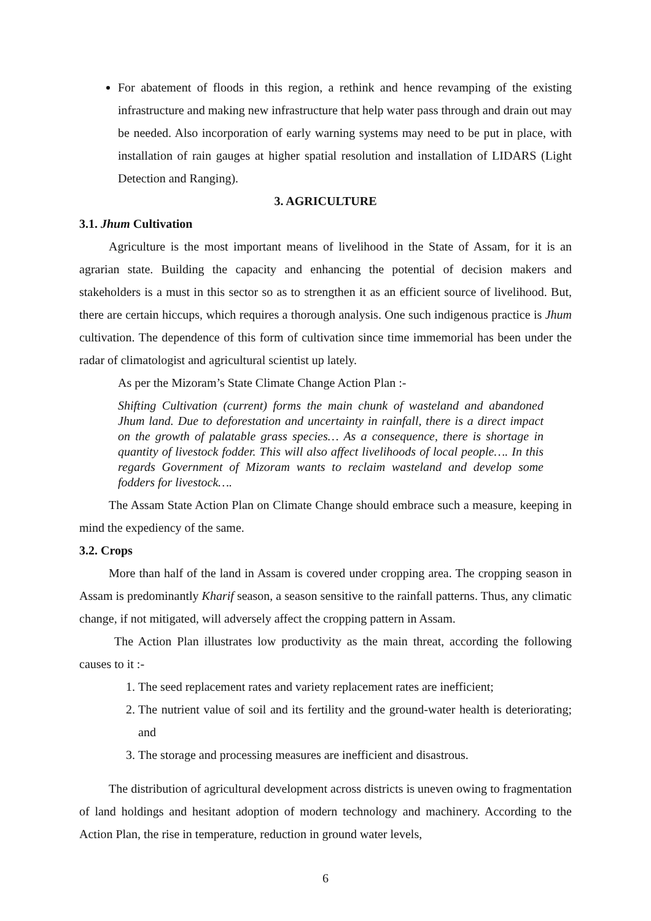For abatement of floods in this region, a rethink and hence revamping of the existing infrastructure and making new infrastructure that help water pass through and drain out may be needed. Also incorporation of early warning systems may need to be put in place, with installation of rain gauges at higher spatial resolution and installation of LIDARS (Light Detection and Ranging).
3. AGRICULTURE
3.1. Jhum Cultivation
Agriculture is the most important means of livelihood in the State of Assam, for it is an agrarian state. Building the capacity and enhancing the potential of decision makers and stakeholders is a must in this sector so as to strengthen it as an efficient source of livelihood. But, there are certain hiccups, which requires a thorough analysis. One such indigenous practice is Jhum cultivation. The dependence of this form of cultivation since time immemorial has been under the radar of climatologist and agricultural scientist up lately.
As per the Mizoram’s State Climate Change Action Plan :-
Shifting Cultivation (current) forms the main chunk of wasteland and abandoned Jhum land. Due to deforestation and uncertainty in rainfall, there is a direct impact on the growth of palatable grass species… As a consequence, there is shortage in quantity of livestock fodder. This will also affect livelihoods of local people…. In this regards Government of Mizoram wants to reclaim wasteland and develop some fodders for livestock….
The Assam State Action Plan on Climate Change should embrace such a measure, keeping in mind the expediency of the same.
3.2. Crops
More than half of the land in Assam is covered under cropping area. The cropping season in Assam is predominantly Kharif season, a season sensitive to the rainfall patterns. Thus, any climatic change, if not mitigated, will adversely affect the cropping pattern in Assam.
The Action Plan illustrates low productivity as the main threat, according the following causes to it :-
1. The seed replacement rates and variety replacement rates are inefficient;
2. The nutrient value of soil and its fertility and the ground-water health is deteriorating; and
3. The storage and processing measures are inefficient and disastrous.
The distribution of agricultural development across districts is uneven owing to fragmentation of land holdings and hesitant adoption of modern technology and machinery. According to the Action Plan, the rise in temperature, reduction in ground water levels,
6